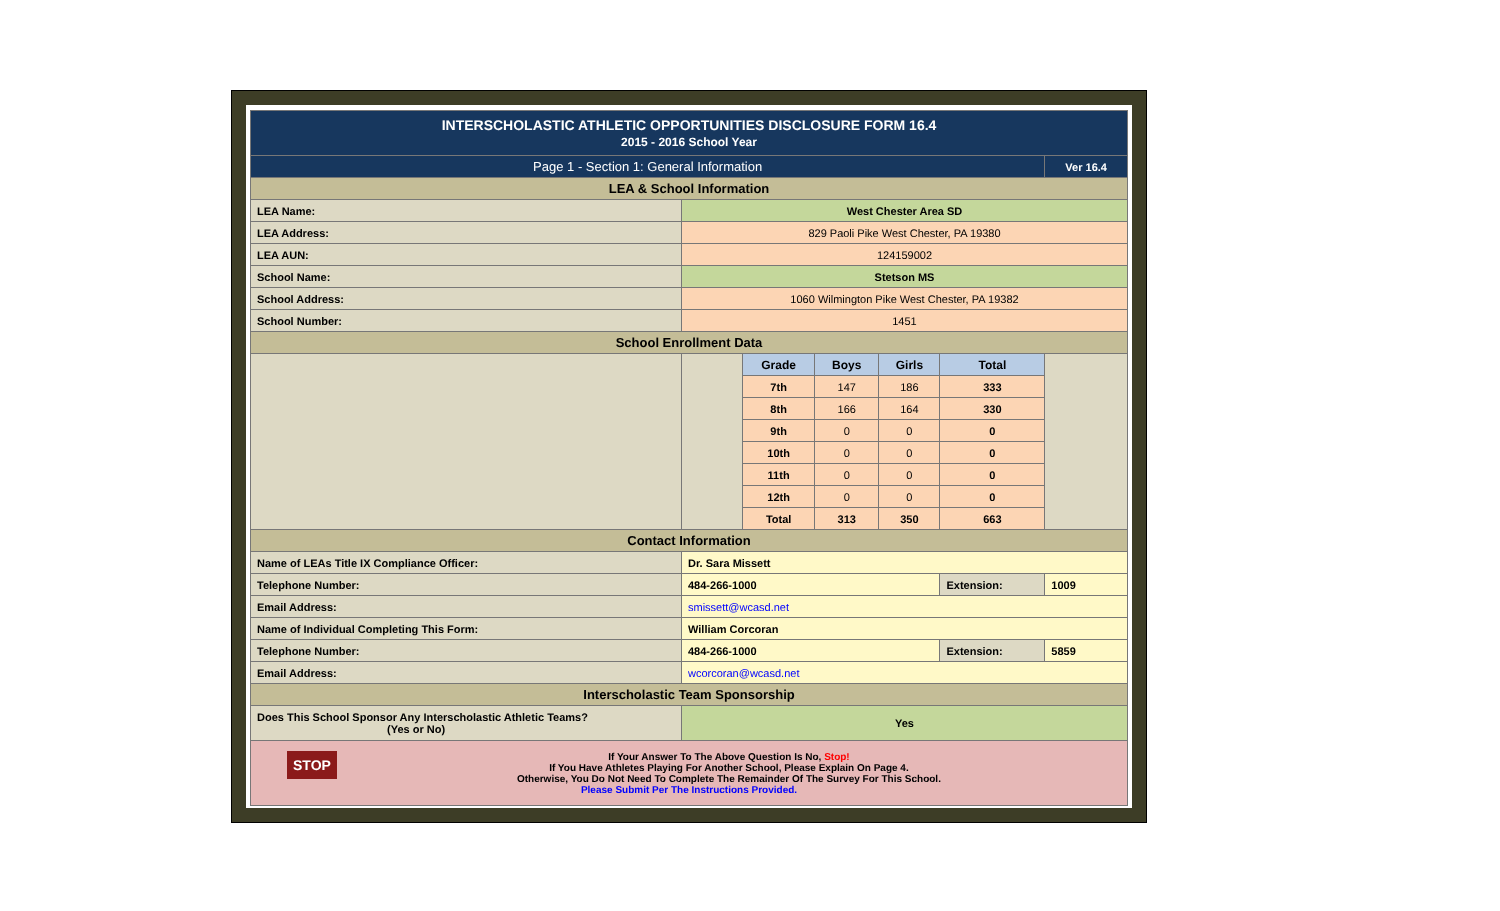| INTERSCHOLASTIC ATHLETIC OPPORTUNITIES DISCLOSURE FORM 16.4 2015 - 2016 School Year | | | | | | |
| Page 1 - Section 1: General Information | | | | | | Ver 16.4 |
| LEA & School Information | | | | | | |
| LEA Name: | West Chester Area SD | | | | | |
| LEA Address: | 829 Paoli Pike West Chester, PA 19380 | | | | | |
| LEA AUN: | 124159002 | | | | | |
| School Name: | Stetson MS | | | | | |
| School Address: | 1060 Wilmington Pike West Chester, PA 19382 | | | | | |
| School Number: | 1451 | | | | | |
| School Enrollment Data | | | | | | |
| | | Grade | Boys | Girls | Total | |
| | | 7th | 147 | 186 | 333 | |
| | | 8th | 166 | 164 | 330 | |
| | | 9th | 0 | 0 | 0 | |
| | | 10th | 0 | 0 | 0 | |
| | | 11th | 0 | 0 | 0 | |
| | | 12th | 0 | 0 | 0 | |
| | | Total | 313 | 350 | 663 | |
| Contact Information | | | | | | |
| Name of LEAs Title IX Compliance Officer: | Dr. Sara Missett | | | | | |
| Telephone Number: | 484-266-1000 | | | | Extension: | 1009 |
| Email Address: | smissett@wcasd.net | | | | | |
| Name of Individual Completing This Form: | William Corcoran | | | | | |
| Telephone Number: | 484-266-1000 | | | | Extension: | 5859 |
| Email Address: | wcorcoran@wcasd.net | | | | | |
| Interscholastic Team Sponsorship | | | | | | |
| Does This School Sponsor Any Interscholastic Athletic Teams? (Yes or No) | Yes | | | | | |
| STOP If Your Answer To The Above Question Is No, Stop! If You Have Athletes Playing For Another School, Please Explain On Page 4. Otherwise, You Do Not Need To Complete The Remainder Of The Survey For This School. Please Submit Per The Instructions Provided. | | | | | | |